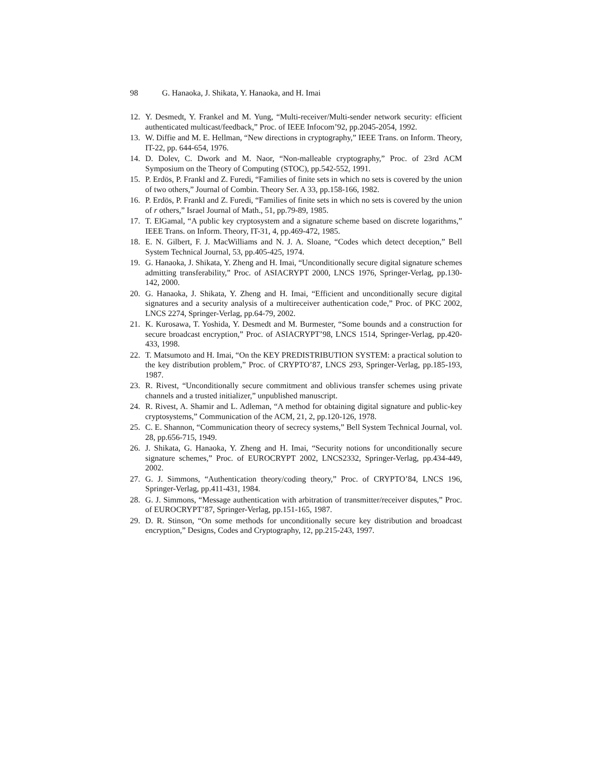98 G. Hanaoka, J. Shikata, Y. Hanaoka, and H. Imai
12. Y. Desmedt, Y. Frankel and M. Yung, “Multi-receiver/Multi-sender network security: efficient authenticated multicast/feedback,” Proc. of IEEE Infocom’92, pp.2045-2054, 1992.
13. W. Diffie and M. E. Hellman, “New directions in cryptography,” IEEE Trans. on Inform. Theory, IT-22, pp. 644-654, 1976.
14. D. Dolev, C. Dwork and M. Naor, “Non-malleable cryptography,” Proc. of 23rd ACM Symposium on the Theory of Computing (STOC), pp.542-552, 1991.
15. P. Erdös, P. Frankl and Z. Furedi, “Families of finite sets in which no sets is covered by the union of two others,” Journal of Combin. Theory Ser. A 33, pp.158-166, 1982.
16. P. Erdös, P. Frankl and Z. Furedi, “Families of finite sets in which no sets is covered by the union of r others,” Israel Journal of Math., 51, pp.79-89, 1985.
17. T. ElGamal, “A public key cryptosystem and a signature scheme based on discrete logarithms,” IEEE Trans. on Inform. Theory, IT-31, 4, pp.469-472, 1985.
18. E. N. Gilbert, F. J. MacWilliams and N. J. A. Sloane, “Codes which detect deception,” Bell System Technical Journal, 53, pp.405-425, 1974.
19. G. Hanaoka, J. Shikata, Y. Zheng and H. Imai, “Unconditionally secure digital signature schemes admitting transferability,” Proc. of ASIACRYPT 2000, LNCS 1976, Springer-Verlag, pp.130-142, 2000.
20. G. Hanaoka, J. Shikata, Y. Zheng and H. Imai, “Efficient and unconditionally secure digital signatures and a security analysis of a multireceiver authentication code,” Proc. of PKC 2002, LNCS 2274, Springer-Verlag, pp.64-79, 2002.
21. K. Kurosawa, T. Yoshida, Y. Desmedt and M. Burmester, “Some bounds and a construction for secure broadcast encryption,” Proc. of ASIACRYPT’98, LNCS 1514, Springer-Verlag, pp.420-433, 1998.
22. T. Matsumoto and H. Imai, “On the KEY PREDISTRIBUTION SYSTEM: a practical solution to the key distribution problem,” Proc. of CRYPTO’87, LNCS 293, Springer-Verlag, pp.185-193, 1987.
23. R. Rivest, “Unconditionally secure commitment and oblivious transfer schemes using private channels and a trusted initializer,” unpublished manuscript.
24. R. Rivest, A. Shamir and L. Adleman, “A method for obtaining digital signature and public-key cryptosystems,” Communication of the ACM, 21, 2, pp.120-126, 1978.
25. C. E. Shannon, “Communication theory of secrecy systems,” Bell System Technical Journal, vol. 28, pp.656-715, 1949.
26. J. Shikata, G. Hanaoka, Y. Zheng and H. Imai, “Security notions for unconditionally secure signature schemes,” Proc. of EUROCRYPT 2002, LNCS2332, Springer-Verlag, pp.434-449, 2002.
27. G. J. Simmons, “Authentication theory/coding theory,” Proc. of CRYPTO’84, LNCS 196, Springer-Verlag, pp.411-431, 1984.
28. G. J. Simmons, “Message authentication with arbitration of transmitter/receiver disputes,” Proc. of EUROCRYPT’87, Springer-Verlag, pp.151-165, 1987.
29. D. R. Stinson, “On some methods for unconditionally secure key distribution and broadcast encryption,” Designs, Codes and Cryptography, 12, pp.215-243, 1997.